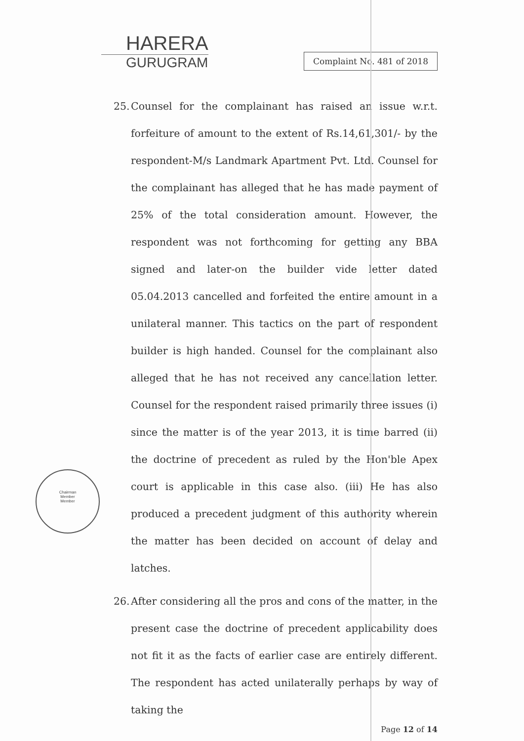HARERA
GURUGRAM
Complaint No. 481 of 2018
Chairman
Member
Member
25.
Counsel for the complainant has raised an issue w.r.t. forfeiture of amount to the extent of Rs.14,61,301/- by the respondent-M/s Landmark Apartment Pvt. Ltd. Counsel for the complainant has alleged that he has made payment of 25% of the total consideration amount. However, the respondent was not forthcoming for getting any BBA signed and later-on the builder vide letter dated 05.04.2013 cancelled and forfeited the entire amount in a unilateral manner. This tactics on the part of respondent builder is high handed. Counsel for the complainant also alleged that he has not received any cancellation letter. Counsel for the respondent raised primarily three issues (i) since the matter is of the year 2013, it is time barred (ii) the doctrine of precedent as ruled by the Hon'ble Apex court is applicable in this case also. (iii) He has also produced a precedent judgment of this authority wherein the matter has been decided on account of delay and latches.
26.
After considering all the pros and cons of the matter, in the present case the doctrine of precedent applicability does not fit it as the facts of earlier case are entirely different. The respondent has acted unilaterally perhaps by way of taking the
Page 12 of 14